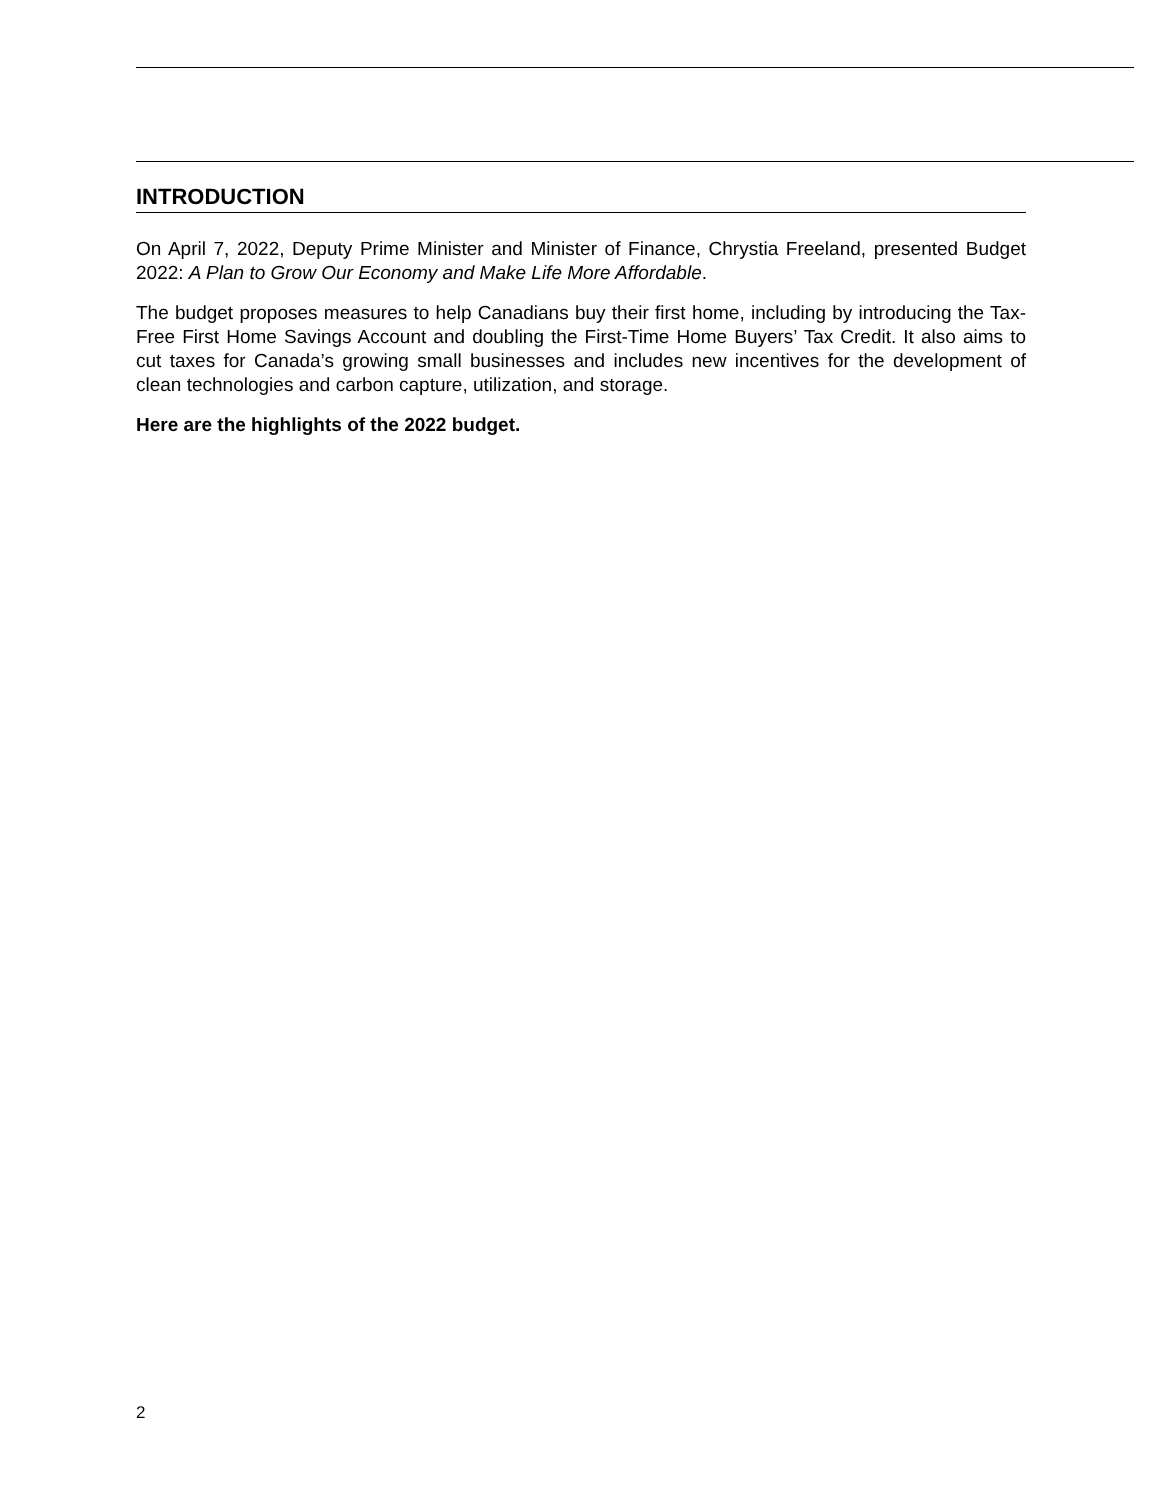INTRODUCTION
On April 7, 2022, Deputy Prime Minister and Minister of Finance, Chrystia Freeland, presented Budget 2022: A Plan to Grow Our Economy and Make Life More Affordable.
The budget proposes measures to help Canadians buy their first home, including by introducing the Tax-Free First Home Savings Account and doubling the First-Time Home Buyers’ Tax Credit. It also aims to cut taxes for Canada’s growing small businesses and includes new incentives for the development of clean technologies and carbon capture, utilization, and storage.
Here are the highlights of the 2022 budget.
2